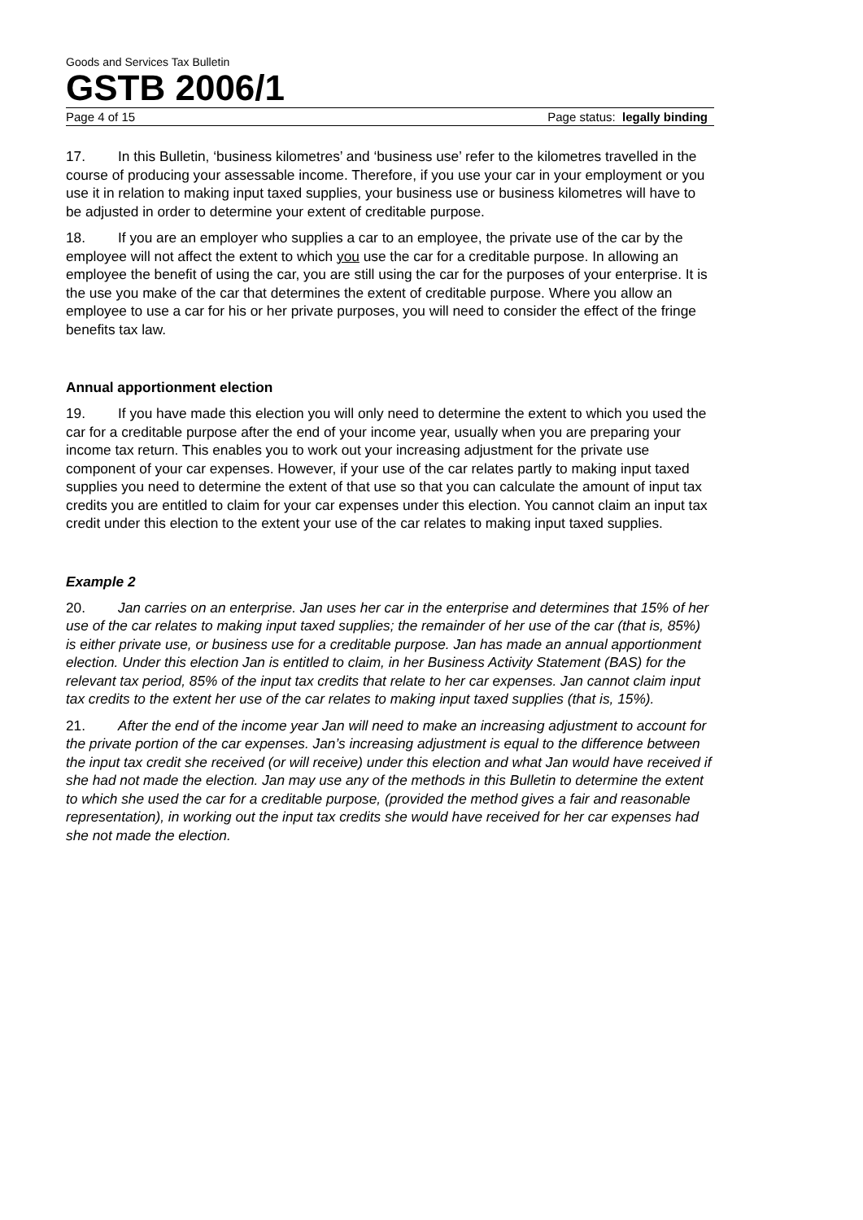Goods and Services Tax Bulletin
GSTB 2006/1
Page 4 of 15 Page status: legally binding
17. In this Bulletin, ‘business kilometres’ and ‘business use’ refer to the kilometres travelled in the course of producing your assessable income. Therefore, if you use your car in your employment or you use it in relation to making input taxed supplies, your business use or business kilometres will have to be adjusted in order to determine your extent of creditable purpose.
18. If you are an employer who supplies a car to an employee, the private use of the car by the employee will not affect the extent to which you use the car for a creditable purpose. In allowing an employee the benefit of using the car, you are still using the car for the purposes of your enterprise. It is the use you make of the car that determines the extent of creditable purpose. Where you allow an employee to use a car for his or her private purposes, you will need to consider the effect of the fringe benefits tax law.
Annual apportionment election
19. If you have made this election you will only need to determine the extent to which you used the car for a creditable purpose after the end of your income year, usually when you are preparing your income tax return. This enables you to work out your increasing adjustment for the private use component of your car expenses. However, if your use of the car relates partly to making input taxed supplies you need to determine the extent of that use so that you can calculate the amount of input tax credits you are entitled to claim for your car expenses under this election. You cannot claim an input tax credit under this election to the extent your use of the car relates to making input taxed supplies.
Example 2
20. Jan carries on an enterprise. Jan uses her car in the enterprise and determines that 15% of her use of the car relates to making input taxed supplies; the remainder of her use of the car (that is, 85%) is either private use, or business use for a creditable purpose. Jan has made an annual apportionment election. Under this election Jan is entitled to claim, in her Business Activity Statement (BAS) for the relevant tax period, 85% of the input tax credits that relate to her car expenses. Jan cannot claim input tax credits to the extent her use of the car relates to making input taxed supplies (that is, 15%).
21. After the end of the income year Jan will need to make an increasing adjustment to account for the private portion of the car expenses. Jan’s increasing adjustment is equal to the difference between the input tax credit she received (or will receive) under this election and what Jan would have received if she had not made the election. Jan may use any of the methods in this Bulletin to determine the extent to which she used the car for a creditable purpose, (provided the method gives a fair and reasonable representation), in working out the input tax credits she would have received for her car expenses had she not made the election.